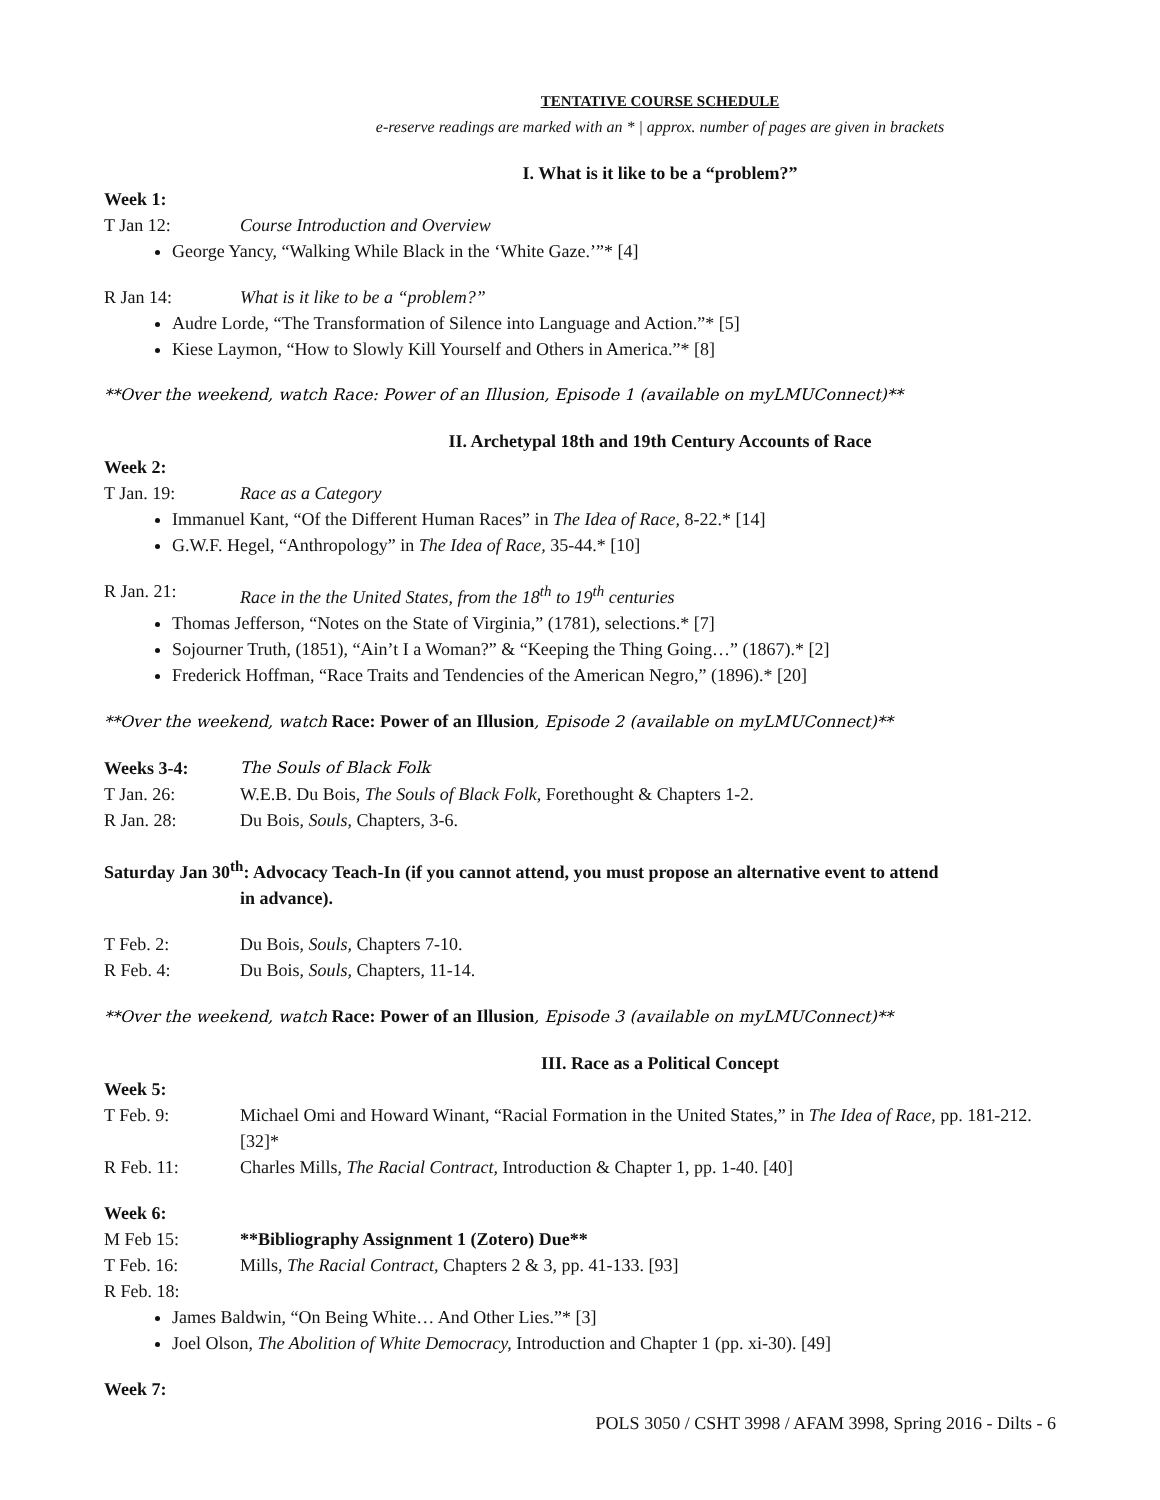TENTATIVE COURSE SCHEDULE
e-reserve readings are marked with an * | approx. number of pages are given in brackets
I. What is it like to be a “problem?”
Week 1:
T Jan 12: Course Introduction and Overview
George Yancy, “Walking While Black in the ‘White Gaze.’”* [4]
R Jan 14: What is it like to be a “problem?”
Audre Lorde, “The Transformation of Silence into Language and Action.”* [5]
Kiese Laymon, “How to Slowly Kill Yourself and Others in America.”* [8]
**Over the weekend, watch Race: Power of an Illusion, Episode 1 (available on myLMUConnect)**
II. Archetypal 18th and 19th Century Accounts of Race
Week 2:
T Jan. 19: Race as a Category
Immanuel Kant, “Of the Different Human Races” in The Idea of Race, 8-22.* [14]
G.W.F. Hegel, “Anthropology” in The Idea of Race, 35-44.* [10]
R Jan. 21: Race in the the United States, from the 18<sup>th</sup> to 19<sup>th</sup> centuries
Thomas Jefferson, “Notes on the State of Virginia,” (1781), selections.* [7]
Sojourner Truth, (1851), “Ain’t I a Woman?” & “Keeping the Thing Going…” (1867).* [2]
Frederick Hoffman, “Race Traits and Tendencies of the American Negro,” (1896).* [20]
**Over the weekend, watch Race: Power of an Illusion, Episode 2 (available on myLMUConnect)**
Weeks 3-4: The Souls of Black Folk
T Jan. 26: W.E.B. Du Bois, The Souls of Black Folk, Forethought & Chapters 1-2.
R Jan. 28: Du Bois, Souls, Chapters, 3-6.
Saturday Jan 30<sup>th</sup>: Advocacy Teach-In (if you cannot attend, you must propose an alternative event to attend
in advance).
T Feb. 2: Du Bois, Souls, Chapters 7-10.
R Feb. 4: Du Bois, Souls, Chapters, 11-14.
**Over the weekend, watch Race: Power of an Illusion, Episode 3 (available on myLMUConnect)**
III. Race as a Political Concept
Week 5:
T Feb. 9: Michael Omi and Howard Winant, “Racial Formation in the United States,” in The Idea of Race, pp. 181-212. [32]*
R Feb. 11: Charles Mills, The Racial Contract, Introduction & Chapter 1, pp. 1-40. [40]
Week 6:
M Feb 15: **Bibliography Assignment 1 (Zotero) Due**
T Feb. 16: Mills, The Racial Contract, Chapters 2 & 3, pp. 41-133. [93]
R Feb. 18:
James Baldwin, “On Being White… And Other Lies.”* [3]
Joel Olson, The Abolition of White Democracy, Introduction and Chapter 1 (pp. xi-30). [49]
Week 7:
POLS 3050 / CSHT 3998 / AFAM 3998, Spring 2016 - Dilts - 6